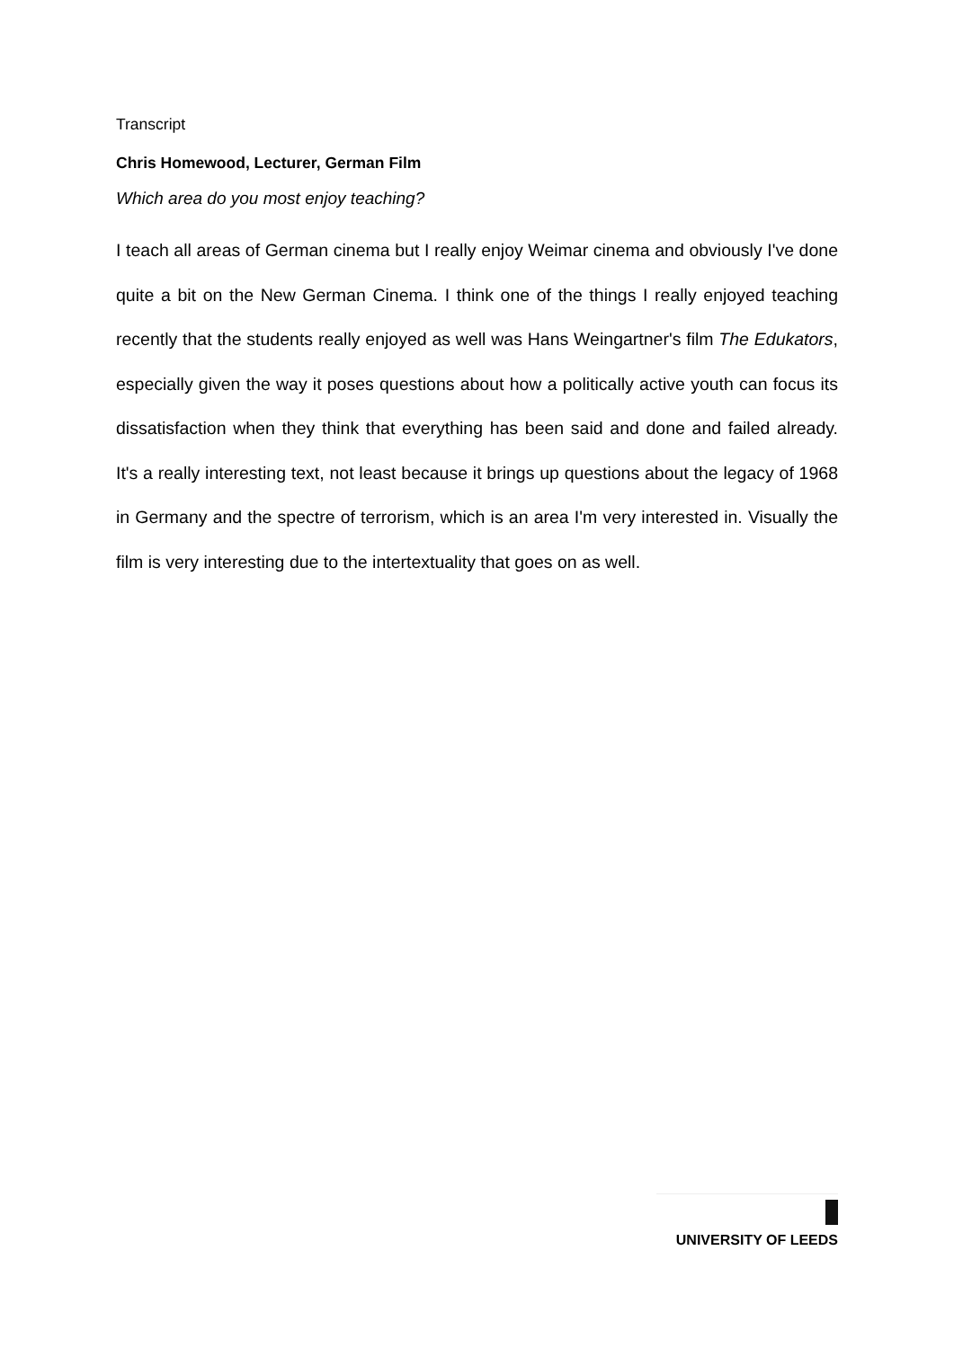Transcript
Chris Homewood, Lecturer, German Film
Which area do you most enjoy teaching?
I teach all areas of German cinema but I really enjoy Weimar cinema and obviously I've done quite a bit on the New German Cinema. I think one of the things I really enjoyed teaching recently that the students really enjoyed as well was Hans Weingartner's film The Edukators, especially given the way it poses questions about how a politically active youth can focus its dissatisfaction when they think that everything has been said and done and failed already. It's a really interesting text, not least because it brings up questions about the legacy of 1968 in Germany and the spectre of terrorism, which is an area I'm very interested in. Visually the film is very interesting due to the intertextuality that goes on as well.
UNIVERSITY OF LEEDS